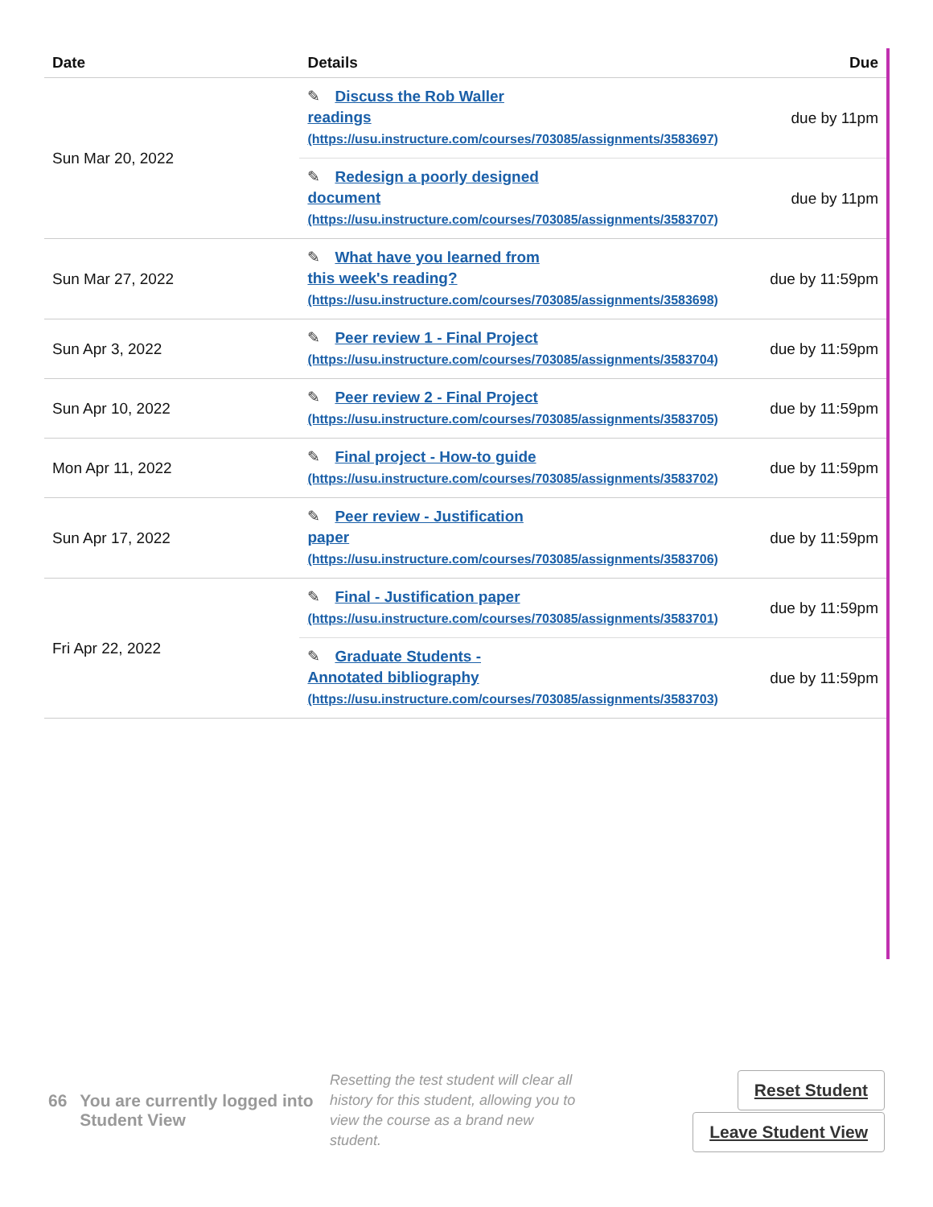| Date | Details | Due |
| --- | --- | --- |
| Sun Mar 20, 2022 | ✎ Discuss the Rob Waller readings (https://usu.instructure.com/courses/703085/assignments/3583697) | due by 11pm |
| | ✎ Redesign a poorly designed document (https://usu.instructure.com/courses/703085/assignments/3583707) | due by 11pm |
| Sun Mar 27, 2022 | ✎ What have you learned from this week's reading? (https://usu.instructure.com/courses/703085/assignments/3583698) | due by 11:59pm |
| Sun Apr 3, 2022 | ✎ Peer review 1 - Final Project (https://usu.instructure.com/courses/703085/assignments/3583704) | due by 11:59pm |
| Sun Apr 10, 2022 | ✎ Peer review 2 - Final Project (https://usu.instructure.com/courses/703085/assignments/3583705) | due by 11:59pm |
| Mon Apr 11, 2022 | ✎ Final project - How-to guide (https://usu.instructure.com/courses/703085/assignments/3583702) | due by 11:59pm |
| Sun Apr 17, 2022 | ✎ Peer review - Justification paper (https://usu.instructure.com/courses/703085/assignments/3583706) | due by 11:59pm |
| Fri Apr 22, 2022 | ✎ Final - Justification paper (https://usu.instructure.com/courses/703085/assignments/3583701) | due by 11:59pm |
| | ✎ Graduate Students - Annotated bibliography (https://usu.instructure.com/courses/703085/assignments/3583703) | due by 11:59pm |
66 You are currently logged into Student View
Resetting the test student will clear all history for this student, allowing you to view the course as a brand new student.
Reset Student
Leave Student View